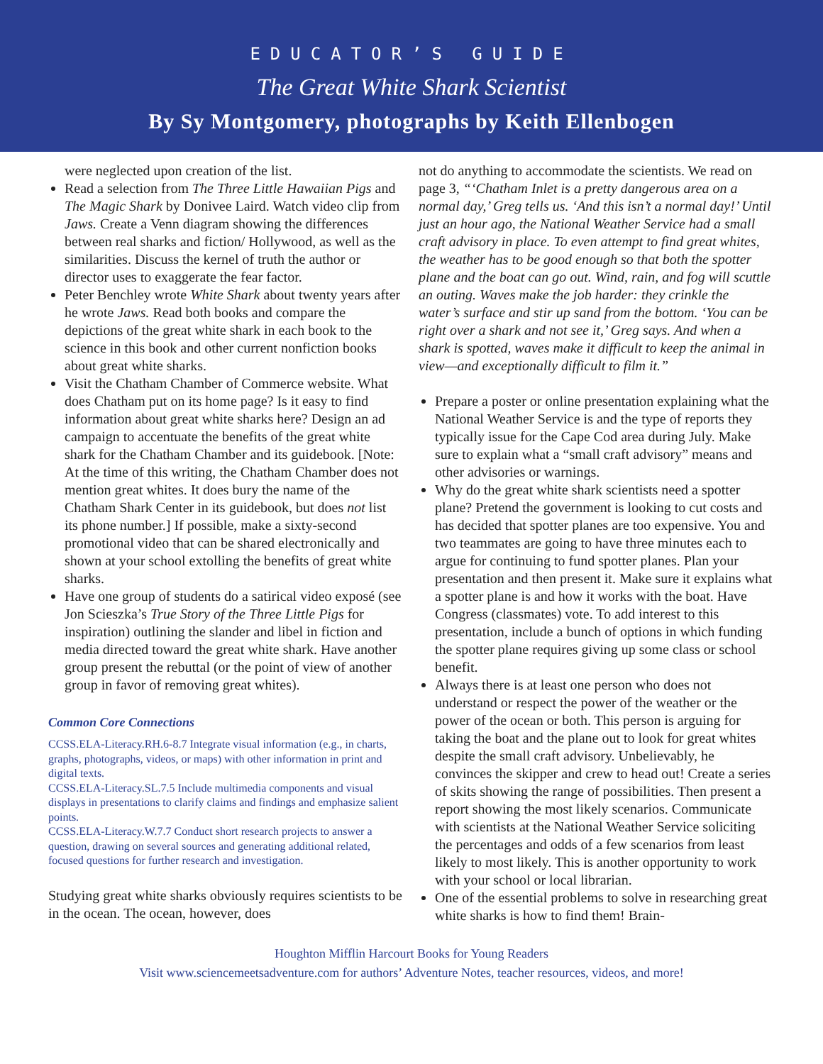EDUCATOR’S GUIDE
The Great White Shark Scientist
By Sy Montgomery, photographs by Keith Ellenbogen
were neglected upon creation of the list.
Read a selection from The Three Little Hawaiian Pigs and The Magic Shark by Donivee Laird. Watch video clip from Jaws. Create a Venn diagram showing the differences between real sharks and fiction/ Hollywood, as well as the similarities. Discuss the kernel of truth the author or director uses to exaggerate the fear factor.
Peter Benchley wrote White Shark about twenty years after he wrote Jaws. Read both books and compare the depictions of the great white shark in each book to the science in this book and other current nonfiction books about great white sharks.
Visit the Chatham Chamber of Commerce website. What does Chatham put on its home page? Is it easy to find information about great white sharks here? Design an ad campaign to accentuate the benefits of the great white shark for the Chatham Chamber and its guidebook. [Note: At the time of this writing, the Chatham Chamber does not mention great whites. It does bury the name of the Chatham Shark Center in its guidebook, but does not list its phone number.] If possible, make a sixty-second promotional video that can be shared electronically and shown at your school extolling the benefits of great white sharks.
Have one group of students do a satirical video exposé (see Jon Scieszka’s True Story of the Three Little Pigs for inspiration) outlining the slander and libel in fiction and media directed toward the great white shark. Have another group present the rebuttal (or the point of view of another group in favor of removing great whites).
Common Core Connections
CCSS.ELA-Literacy.RH.6-8.7 Integrate visual information (e.g., in charts, graphs, photographs, videos, or maps) with other information in print and digital texts.
CCSS.ELA-Literacy.SL.7.5 Include multimedia components and visual displays in presentations to clarify claims and findings and emphasize salient points.
CCSS.ELA-Literacy.W.7.7 Conduct short research projects to answer a question, drawing on several sources and generating additional related, focused questions for further research and investigation.
Studying great white sharks obviously requires scientists to be in the ocean. The ocean, however, does
not do anything to accommodate the scientists. We read on page 3, “‘Chatham Inlet is a pretty dangerous area on a normal day,’ Greg tells us. ‘And this isn’t a normal day!’ Until just an hour ago, the National Weather Service had a small craft advisory in place. To even attempt to find great whites, the weather has to be good enough so that both the spotter plane and the boat can go out. Wind, rain, and fog will scuttle an outing. Waves make the job harder: they crinkle the water’s surface and stir up sand from the bottom. ‘You can be right over a shark and not see it,’ Greg says. And when a shark is spotted, waves make it difficult to keep the animal in view—and exceptionally difficult to film it.”
Prepare a poster or online presentation explaining what the National Weather Service is and the type of reports they typically issue for the Cape Cod area during July. Make sure to explain what a “small craft advisory” means and other advisories or warnings.
Why do the great white shark scientists need a spotter plane? Pretend the government is looking to cut costs and has decided that spotter planes are too expensive. You and two teammates are going to have three minutes each to argue for continuing to fund spotter planes. Plan your presentation and then present it. Make sure it explains what a spotter plane is and how it works with the boat. Have Congress (classmates) vote. To add interest to this presentation, include a bunch of options in which funding the spotter plane requires giving up some class or school benefit.
Always there is at least one person who does not understand or respect the power of the weather or the power of the ocean or both. This person is arguing for taking the boat and the plane out to look for great whites despite the small craft advisory. Unbelievably, he convinces the skipper and crew to head out! Create a series of skits showing the range of possibilities. Then present a report showing the most likely scenarios. Communicate with scientists at the National Weather Service soliciting the percentages and odds of a few scenarios from least likely to most likely. This is another opportunity to work with your school or local librarian.
One of the essential problems to solve in researching great white sharks is how to find them! Brain-
Houghton Mifflin Harcourt Books for Young Readers
Visit www.sciencemeetsadventure.com for authors’ Adventure Notes, teacher resources, videos, and more!